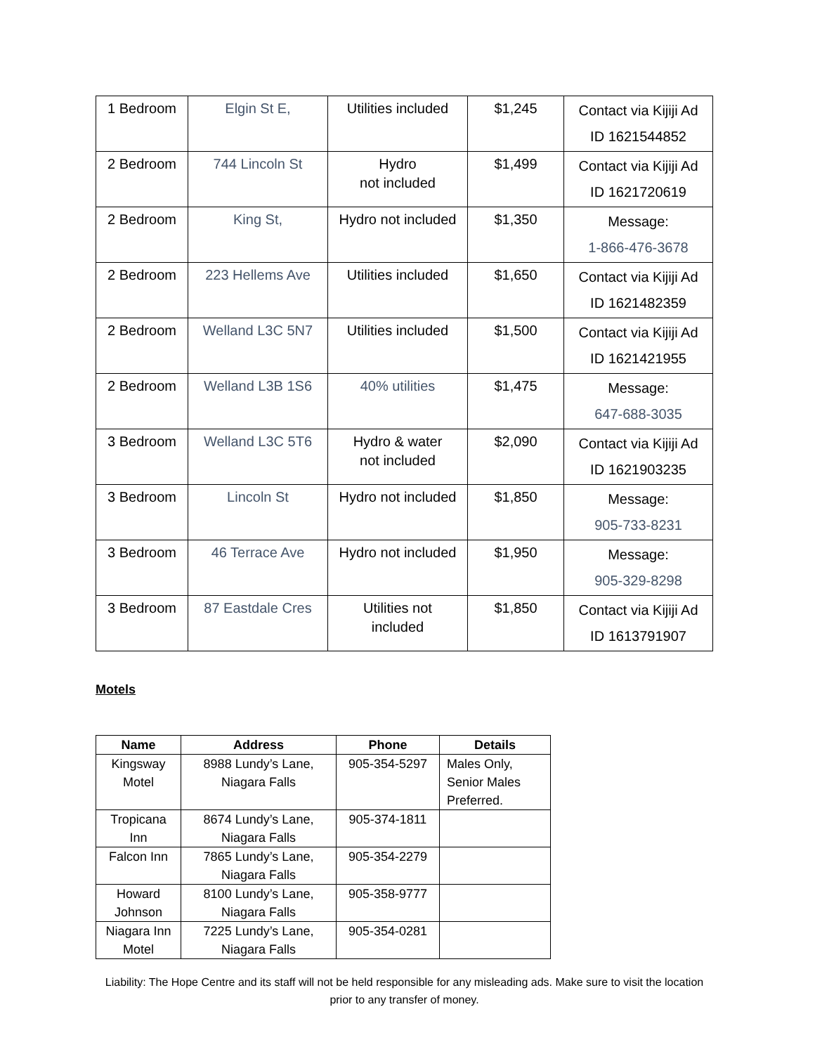| 1 Bedroom | Elgin St E, | Utilities included | $1,245 | Contact via Kijiji Ad ID 1621544852 |
| 2 Bedroom | 744 Lincoln St | Hydro not included | $1,499 | Contact via Kijiji Ad ID 1621720619 |
| 2 Bedroom | King St, | Hydro not included | $1,350 | Message: 1-866-476-3678 |
| 2 Bedroom | 223 Hellems Ave | Utilities included | $1,650 | Contact via Kijiji Ad ID 1621482359 |
| 2 Bedroom | Welland L3C 5N7 | Utilities included | $1,500 | Contact via Kijiji Ad ID 1621421955 |
| 2 Bedroom | Welland L3B 1S6 | 40% utilities | $1,475 | Message: 647-688-3035 |
| 3 Bedroom | Welland L3C 5T6 | Hydro & water not included | $2,090 | Contact via Kijiji Ad ID 1621903235 |
| 3 Bedroom | Lincoln St | Hydro not included | $1,850 | Message: 905-733-8231 |
| 3 Bedroom | 46 Terrace Ave | Hydro not included | $1,950 | Message: 905-329-8298 |
| 3 Bedroom | 87 Eastdale Cres | Utilities not included | $1,850 | Contact via Kijiji Ad ID 1613791907 |
Motels
| Name | Address | Phone | Details |
| --- | --- | --- | --- |
| Kingsway Motel | 8988 Lundy’s Lane, Niagara Falls | 905-354-5297 | Males Only, Senior Males Preferred. |
| Tropicana Inn | 8674 Lundy’s Lane, Niagara Falls | 905-374-1811 | |
| Falcon Inn | 7865 Lundy’s Lane, Niagara Falls | 905-354-2279 | |
| Howard Johnson | 8100 Lundy’s Lane, Niagara Falls | 905-358-9777 | |
| Niagara Inn Motel | 7225 Lundy’s Lane, Niagara Falls | 905-354-0281 | |
Liability: The Hope Centre and its staff will not be held responsible for any misleading ads. Make sure to visit the location prior to any transfer of money.